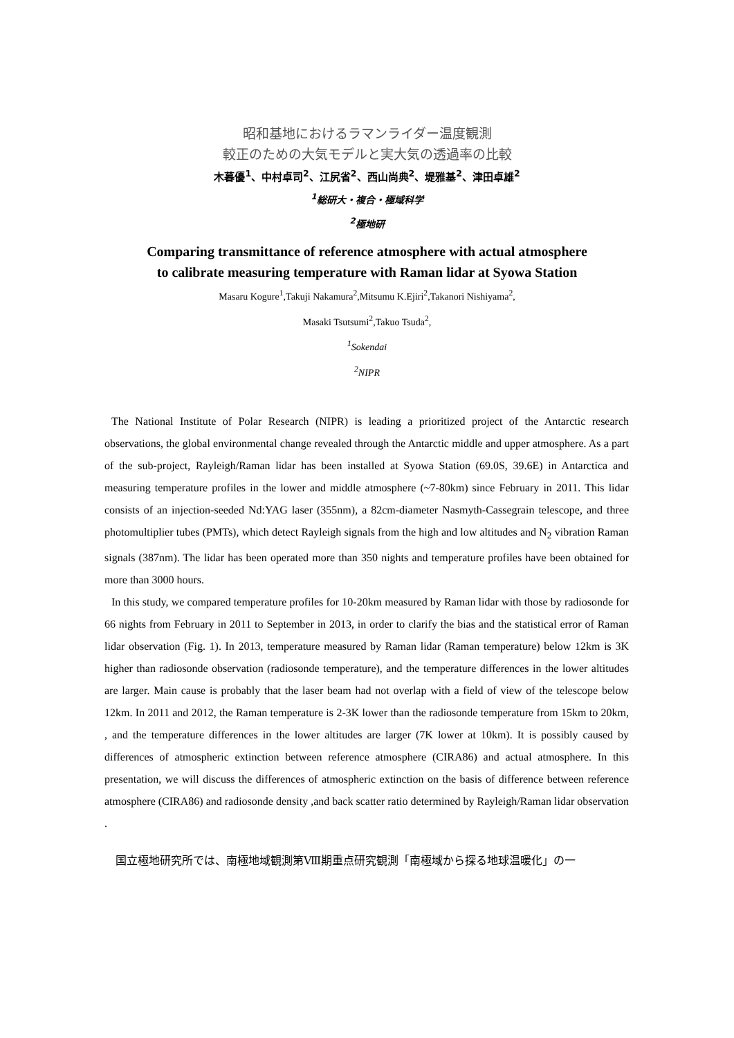昭和基地におけるラマンライダー温度観測
較正のための大気モデルと実大気の透過率の比較
木暮優<sup>1</sup>、中村卓司<sup>2</sup>、江尻省<sup>2</sup>、西山尚典<sup>2</sup>、堤雅基<sup>2</sup>、津田卓雄<sup>2</sup>
<sup>1</sup> 総研大・複合・極域科学
<sup>2</sup> 極地研
Comparing transmittance of reference atmosphere with actual atmosphere
to calibrate measuring temperature with Raman lidar at Syowa Station
Masaru Kogure<sup>1</sup>,Takuji Nakamura<sup>2</sup>,Mitsumu K.Ejiri<sup>2</sup>,Takanori Nishiyama<sup>2</sup>,
Masaki Tsutsumi<sup>2</sup>,Takuo Tsuda<sup>2</sup>,
<sup>1</sup> Sokendai
<sup>2</sup> NIPR
The National Institute of Polar Research (NIPR) is leading a prioritized project of the Antarctic research observations, the global environmental change revealed through the Antarctic middle and upper atmosphere. As a part of the sub-project, Rayleigh/Raman lidar has been installed at Syowa Station (69.0S, 39.6E) in Antarctica and measuring temperature profiles in the lower and middle atmosphere (~7-80km) since February in 2011. This lidar consists of an injection-seeded Nd:YAG laser (355nm), a 82cm-diameter Nasmyth-Cassegrain telescope, and three photomultiplier tubes (PMTs), which detect Rayleigh signals from the high and low altitudes and N<sub>2</sub> vibration Raman signals (387nm). The lidar has been operated more than 350 nights and temperature profiles have been obtained for more than 3000 hours.
In this study, we compared temperature profiles for 10-20km measured by Raman lidar with those by radiosonde for 66 nights from February in 2011 to September in 2013, in order to clarify the bias and the statistical error of Raman lidar observation (Fig. 1). In 2013, temperature measured by Raman lidar (Raman temperature) below 12km is 3K higher than radiosonde observation (radiosonde temperature), and the temperature differences in the lower altitudes are larger. Main cause is probably that the laser beam had not overlap with a field of view of the telescope below 12km. In 2011 and 2012, the Raman temperature is 2-3K lower than the radiosonde temperature from 15km to 20km, , and the temperature differences in the lower altitudes are larger (7K lower at 10km). It is possibly caused by differences of atmospheric extinction between reference atmosphere (CIRA86) and actual atmosphere. In this presentation, we will discuss the differences of atmospheric extinction on the basis of difference between reference atmosphere (CIRA86) and radiosonde density ,and back scatter ratio determined by Rayleigh/Raman lidar observation .
国立極地研究所では、南極地域観測第Ⅷ期重点研究観測「南極域から探る地球温暖化」の一